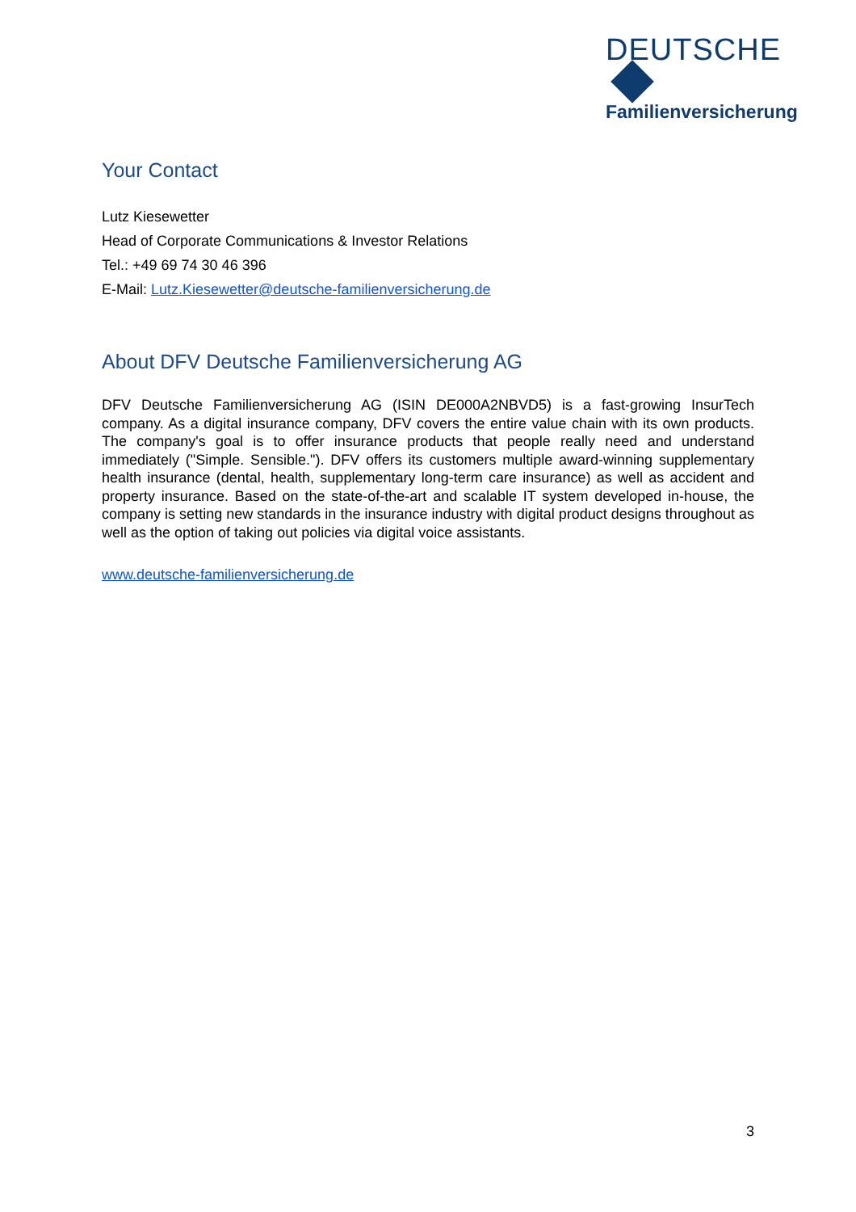DEUTSCHE
Familienversicherung
Your Contact
Lutz Kiesewetter
Head of Corporate Communications & Investor Relations
Tel.: +49 69 74 30 46 396
E-Mail: Lutz.Kiesewetter@deutsche-familienversicherung.de
About DFV Deutsche Familienversicherung AG
DFV Deutsche Familienversicherung AG (ISIN DE000A2NBVD5) is a fast-growing InsurTech company. As a digital insurance company, DFV covers the entire value chain with its own products. The company's goal is to offer insurance products that people really need and understand immediately ("Simple. Sensible."). DFV offers its customers multiple award-winning supplementary health insurance (dental, health, supplementary long-term care insurance) as well as accident and property insurance. Based on the state-of-the-art and scalable IT system developed in-house, the company is setting new standards in the insurance industry with digital product designs throughout as well as the option of taking out policies via digital voice assistants.
www.deutsche-familienversicherung.de
3